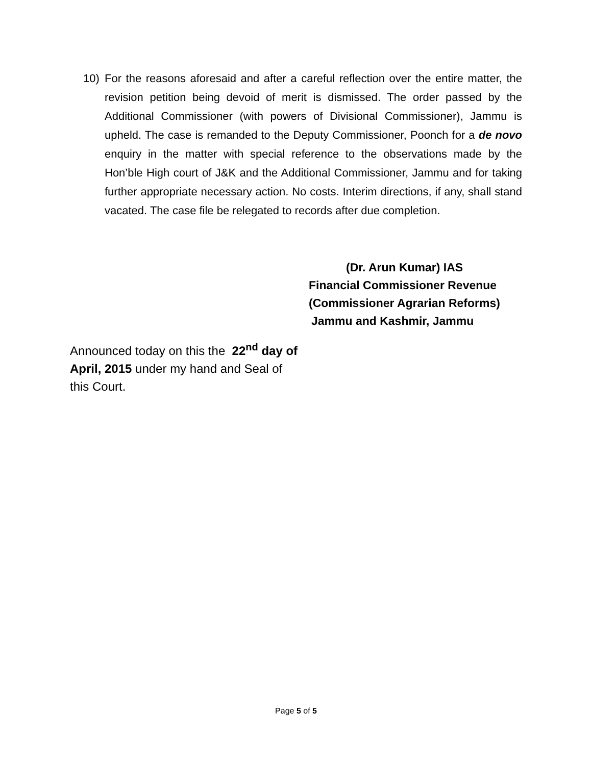10) For the reasons aforesaid and after a careful reflection over the entire matter, the revision petition being devoid of merit is dismissed. The order passed by the Additional Commissioner (with powers of Divisional Commissioner), Jammu is upheld. The case is remanded to the Deputy Commissioner, Poonch for a de novo enquiry in the matter with special reference to the observations made by the Hon’ble High court of J&K and the Additional Commissioner, Jammu and for taking further appropriate necessary action. No costs. Interim directions, if any, shall stand vacated. The case file be relegated to records after due completion.
(Dr. Arun Kumar) IAS
Financial Commissioner Revenue
(Commissioner Agrarian Reforms)
Jammu and Kashmir, Jammu
Announced today on this the 22<sup>nd</sup> day of April, 2015 under my hand and Seal of this Court.
Page 5 of 5